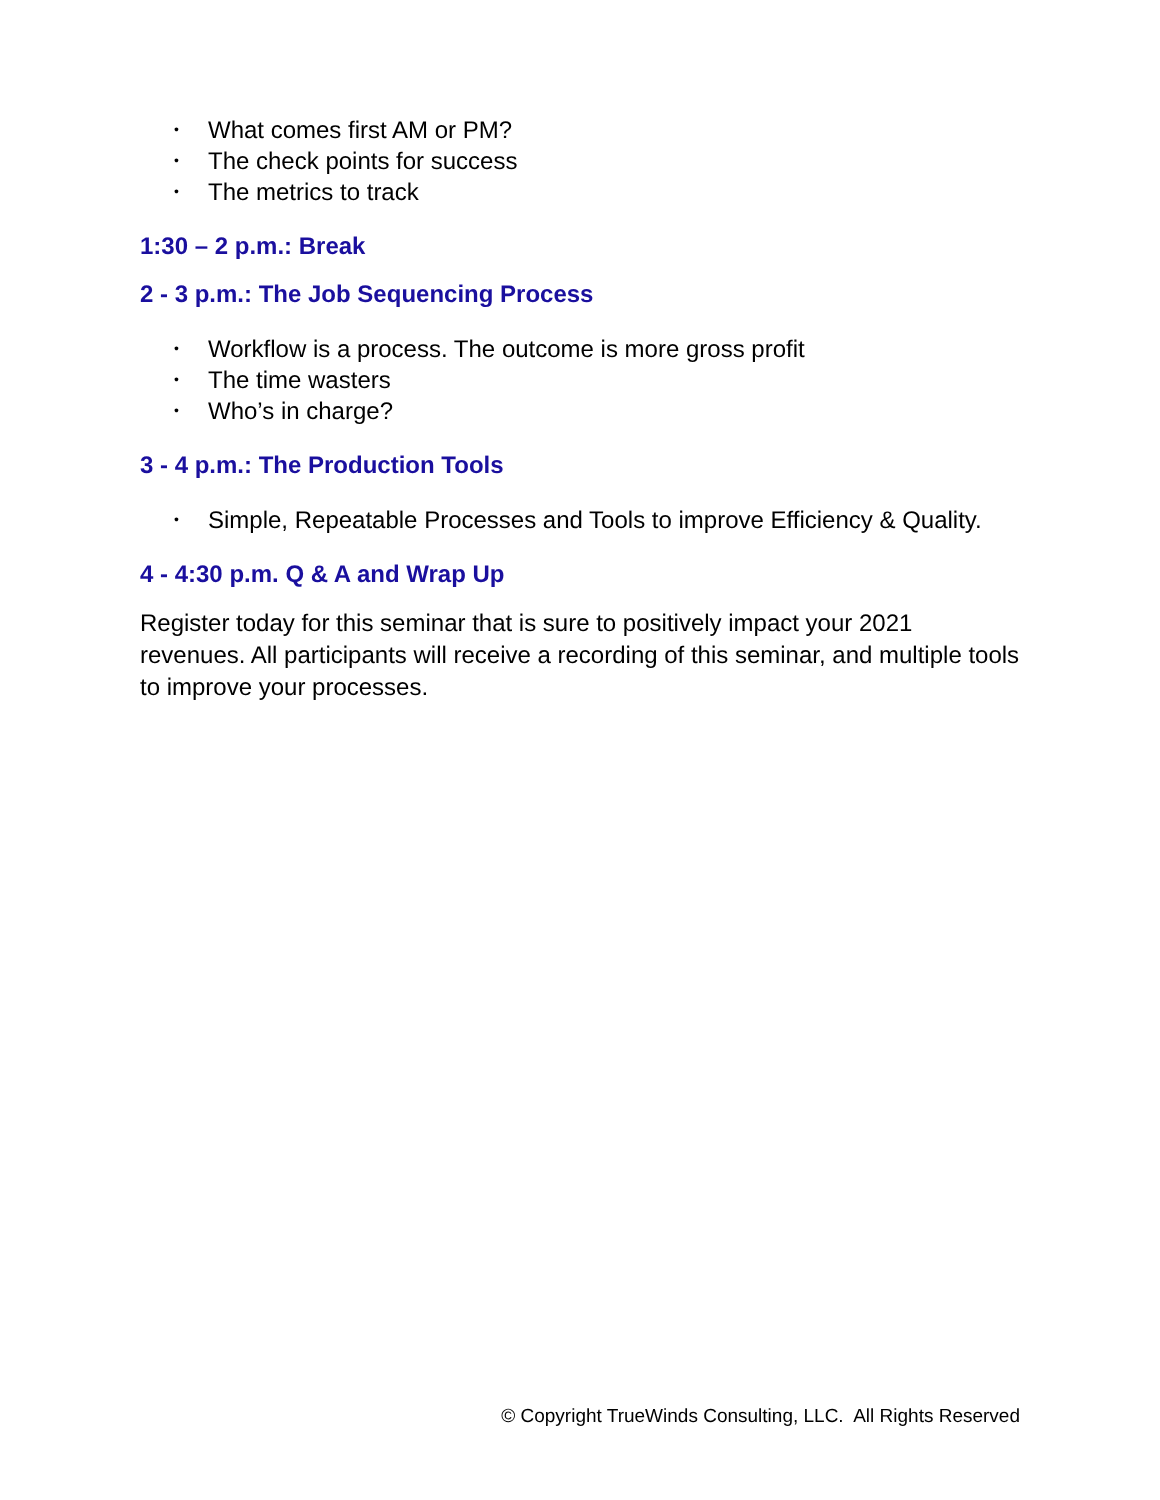• What comes first AM or PM?
• The check points for success
• The metrics to track
1:30 – 2 p.m.: Break
2 - 3 p.m.: The Job Sequencing Process
• Workflow is a process. The outcome is more gross profit
• The time wasters
• Who’s in charge?
3 - 4 p.m.: The Production Tools
• Simple, Repeatable Processes and Tools to improve Efficiency & Quality.
4 - 4:30 p.m. Q & A and Wrap Up
Register today for this seminar that is sure to positively impact your 2021 revenues. All participants will receive a recording of this seminar, and multiple tools to improve your processes.
© Copyright TrueWinds Consulting, LLC. All Rights Reserved